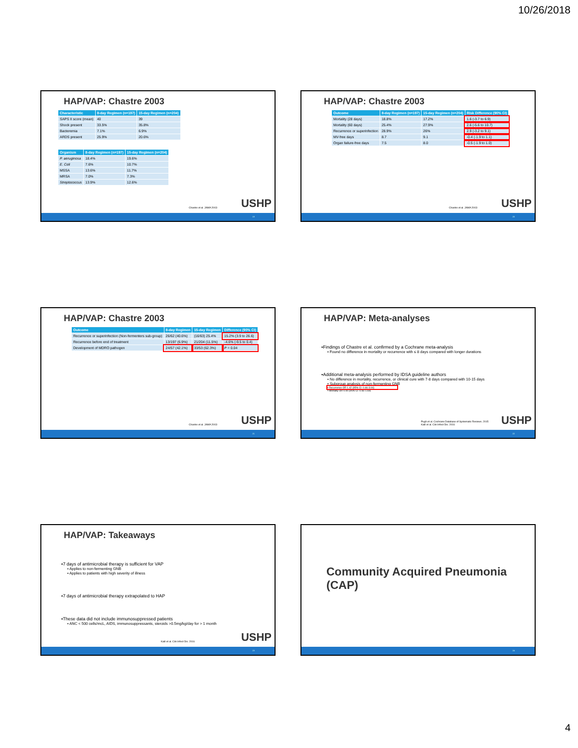10/26/2018
HAP/VAP: Chastre 2003
| Characteristic | 8-day Regimen (n=197) | 15-day Regimen (n=204) |
| --- | --- | --- |
| SAPS II score (mean) | 40 | 39 |
| Shock present | 33.5% | 35.8% |
| Bacteremia | 7.1% | 6.9% |
| ARDS present | 25.9% | 20.6% |
| Organism | 8-day Regimen (n=197) | 15-day Regimen (n=204) |
| --- | --- | --- |
| P. aeruginosa | 18.4% | 19.6% |
| E. Coli | 7.6% | 10.7% |
| MSSA | 13.6% | 11.7% |
| MRSA | 7.0% | 7.3% |
| Streptococcus | 13.9% | 12.6% |
Chastre et al. JAMA 2003 USHP
19
HAP/VAP: Chastre 2003
| Outcome | 8-day Regimen (n=197) | 15-day Regimen (n=204) | Risk Difference (90% CI) |
| --- | --- | --- | --- |
| Mortality (28 days) | 18.8% | 17.2% | 1.6 (-3.7 to 6.9) |
| Mortality (60 days) | 25.4% | 27.9% | 2.6 (-5.6 to 10.7) |
| Recurrence or superinfection | 28.9% | 26% | 2.9 (-3.2 to 9.1) |
| MV-free days | 8.7 | 9.1 | -0.4 (-1.9 to 1.1) |
| Organ failure-free days | 7.5 | 8.0 | -0.5 (-1.9 to 1.0) |
Chastre et al. JAMA 2003 USHP
20
HAP/VAP: Chastre 2003
| Outcome | 8-day Regimen | 15-day Regimen | Difference (90% CI) |
| --- | --- | --- | --- |
| Recurrence or superinfection (Non-fermenters sub-group) | 26/62 (40.6%) | (16/63) 25.4% | 15.2% (3.9 to 26.6) |
| Recurrence before end of treatment | 13/197 (6.9%) | 21/204 (11.5%) | -4.6% (-9.5 to 0.4) |
| Development of MDRO pathogen | 24/57 (42.1%) | 33/53 (62.3%) | P = 0.04 |
Chastre et al. JAMA 2003 USHP
21
HAP/VAP: Meta-analyses
▪Findings of Chastre et al. confirmed by a Cochrane meta-analysis
▪ Found no difference in mortality or recurrence with ≤ 8 days compared with longer durations
▪Additional meta-analysis performed by IDSA guideline authors
▪ No difference in mortality, recurrence, or clinical cure with 7-8 days compared with 10-15 days
▪ Subgroup analysis of non-fermenting GNB
▪ Recurrence OR 1.42 (95% CI: 0.66-3.04)
▪ Mortality OR 0.94 (95% CI: 0.56-1.59)
Pugh et al. Cochrane Database of Systematic Reviews. 2015
Kalil et al. Clin Infect Dis. 2016
USHP
22
HAP/VAP: Takeaways
▪7 days of antimicrobial therapy is sufficient for VAP
▪ Applies to non-fermenting GNB
▪ Applies to patients with high severity of illness
▪7 days of antimicrobial therapy extrapolated to HAP
▪These data did not include immunosuppressed patients
▪ ANC < 500 cells/mcL, AIDS, immunosuppressants, steroids >0.5mg/kg/day for > 1 month
Kalil et al. Clin Infect Dis. 2016
USHP
23
Community Acquired Pneumonia (CAP)
24
4